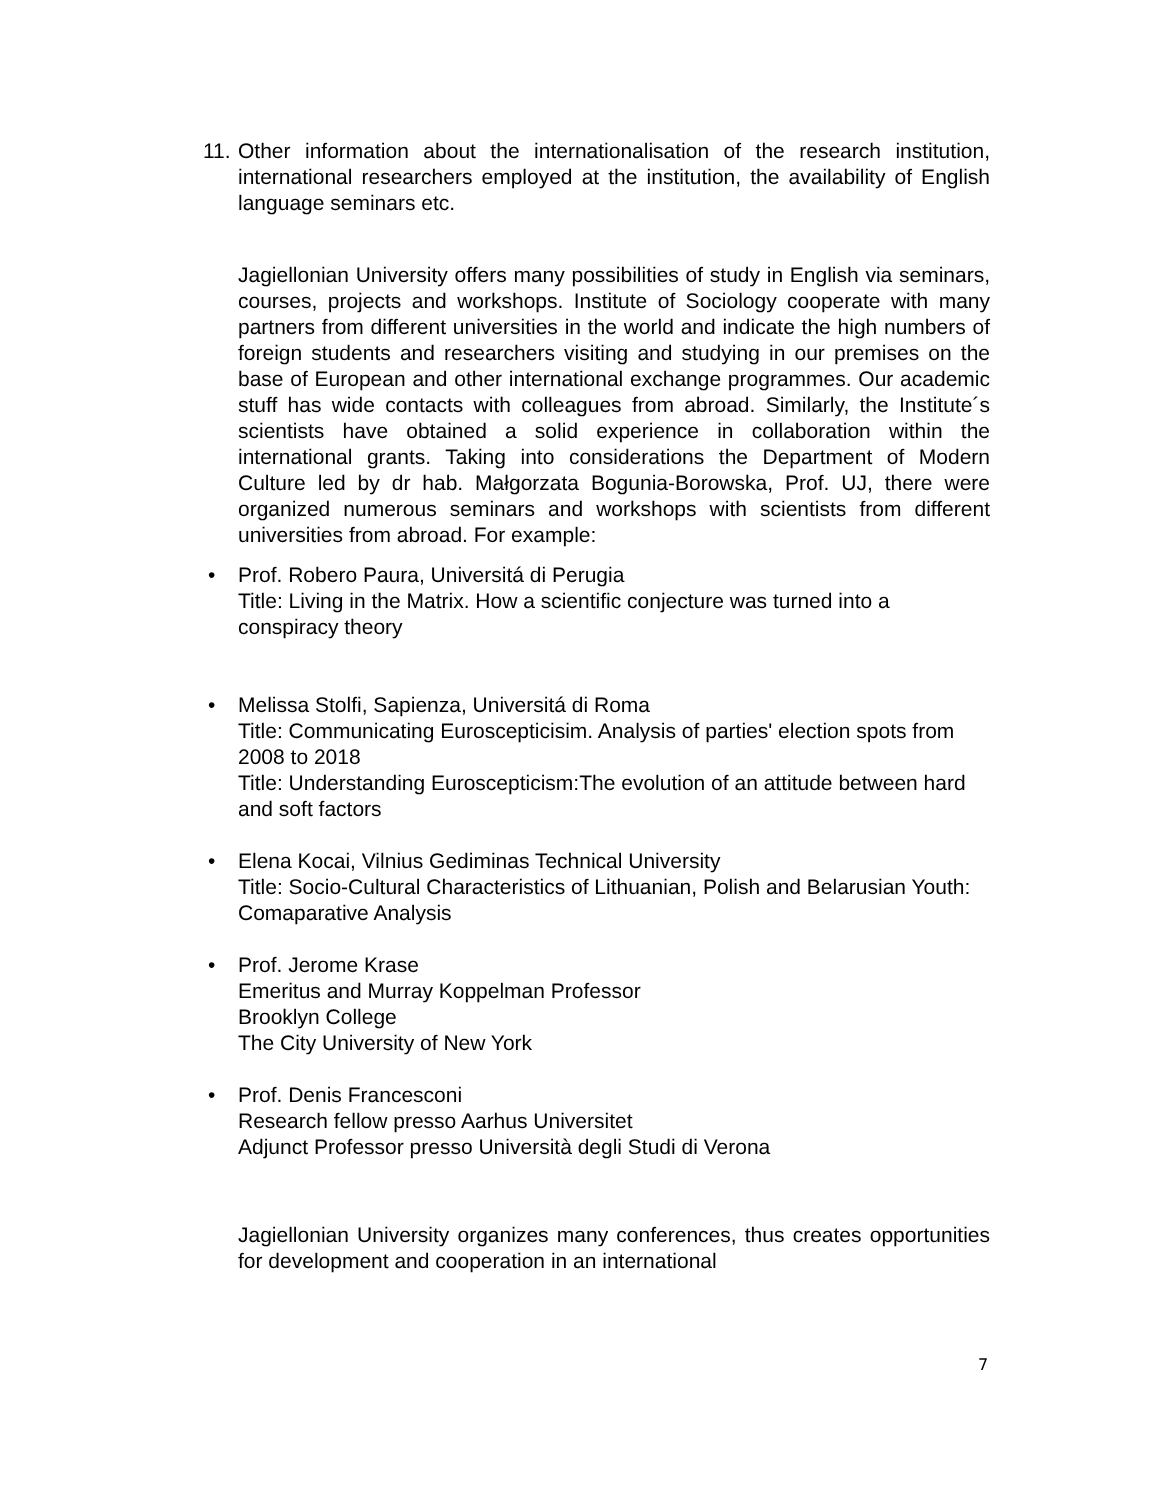11.
Other information about the internationalisation of the research institution, international researchers employed at the institution, the availability of English language seminars etc.
Jagiellonian University offers many possibilities of study in English via seminars, courses, projects and workshops. Institute of Sociology cooperate with many partners from different universities in the world and indicate the high numbers of foreign students and researchers visiting and studying in our premises on the base of European and other international exchange programmes. Our academic stuff has wide contacts with colleagues from abroad. Similarly, the Institute´s scientists have obtained a solid experience in collaboration within the international grants. Taking into considerations the Department of Modern Culture led by dr hab. Małgorzata Bogunia-Borowska, Prof. UJ, there were organized numerous seminars and workshops with scientists from different universities from abroad. For example:
• Prof. Robero Paura, Universitá di Perugia
Title: Living in the Matrix. How a scientific conjecture was turned into a conspiracy theory
• Melissa Stolfi, Sapienza, Universitá di Roma
Title: Communicating Euroscepticisim. Analysis of parties' election spots from 2008 to 2018
Title: Understanding Euroscepticism:The evolution of an attitude between hard and soft factors
• Elena Kocai, Vilnius Gediminas Technical University
Title: Socio-Cultural Characteristics of Lithuanian, Polish and Belarusian Youth: Comaparative Analysis
• Prof. Jerome Krase
Emeritus and Murray Koppelman Professor
Brooklyn College
The City University of New York
• Prof. Denis Francesconi
Research fellow presso Aarhus Universitet
Adjunct Professor presso Università degli Studi di Verona
Jagiellonian University organizes many conferences, thus creates opportunities for development and cooperation in an international
7